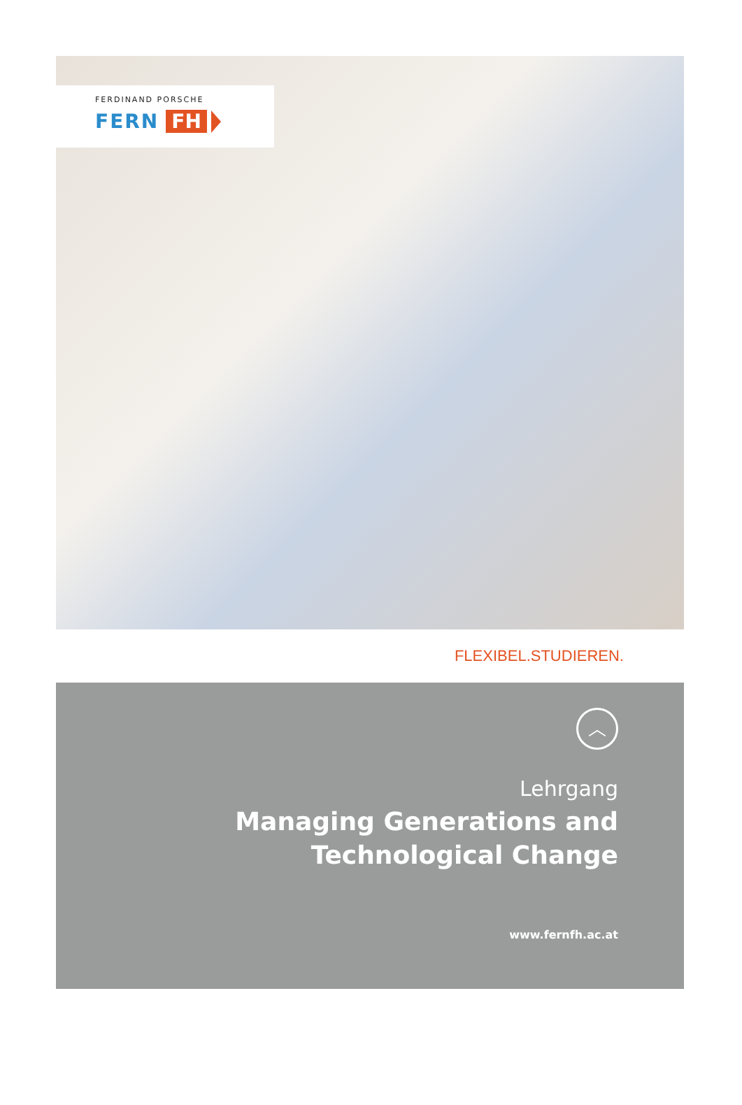FERDINAND PORSCHE
FERN FH
FLEXIBEL.STUDIEREN.
︿
Lehrgang
Managing Generations and
Technological Change
www.fernfh.ac.at